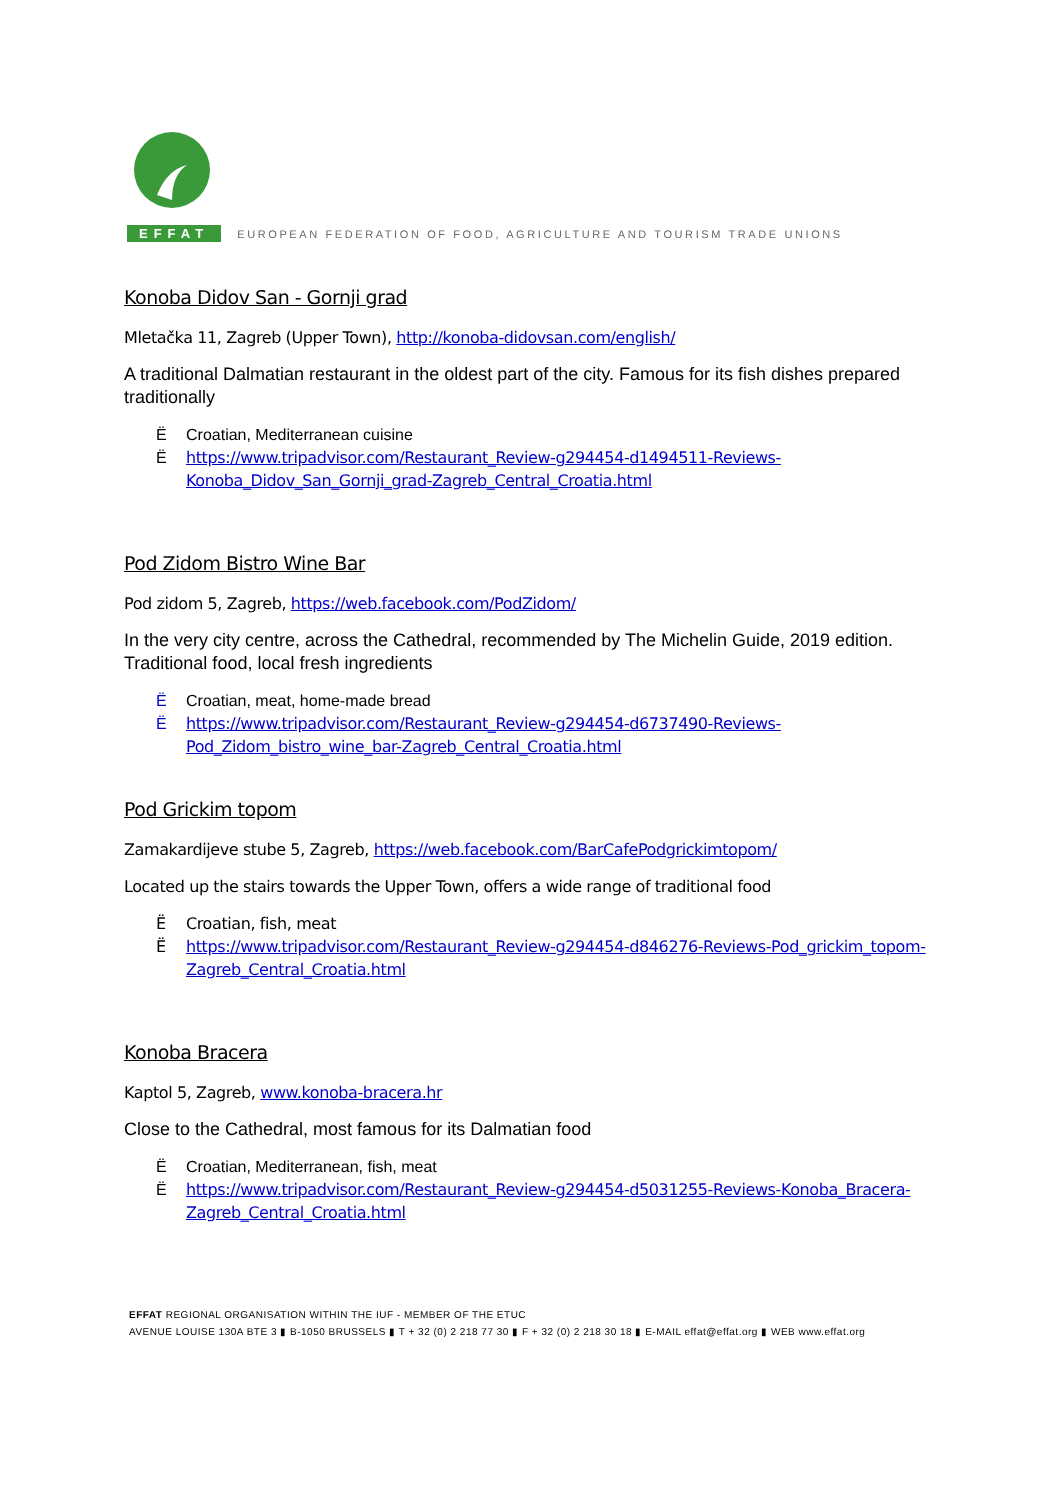EFFAT EUROPEAN FEDERATION OF FOOD, AGRICULTURE AND TOURISM TRADE UNIONS
Konoba Didov San - Gornji grad
Mletačka 11, Zagreb (Upper Town), http://konoba-didovsan.com/english/
A traditional Dalmatian restaurant in the oldest part of the city. Famous for its fish dishes prepared traditionally
Ë Croatian, Mediterranean cuisine
Ëhttps://www.tripadvisor.com/Restaurant_Review-g294454-d1494511-Reviews-Konoba_Didov_San_Gornji_grad-Zagreb_Central_Croatia.html
Pod Zidom Bistro Wine Bar
Pod zidom 5, Zagreb, https://web.facebook.com/PodZidom/
In the very city centre, across the Cathedral, recommended by The Michelin Guide, 2019 edition. Traditional food, local fresh ingredients
Ë Croatian, meat, home-made bread
Ëhttps://www.tripadvisor.com/Restaurant_Review-g294454-d6737490-Reviews-Pod_Zidom_bistro_wine_bar-Zagreb_Central_Croatia.html
Pod Grickim topom
Zamakardijeve stube 5, Zagreb, https://web.facebook.com/BarCafePodgrickimtopom/
Located up the stairs towards the Upper Town, offers a wide range of traditional food
Ë Croatian, fish, meat
Ëhttps://www.tripadvisor.com/Restaurant_Review-g294454-d846276-Reviews-Pod_grickim_topom-Zagreb_Central_Croatia.html
Konoba Bracera
Kaptol 5, Zagreb, www.konoba-bracera.hr
Close to the Cathedral, most famous for its Dalmatian food
Ë Croatian, Mediterranean, fish, meat
Ëhttps://www.tripadvisor.com/Restaurant_Review-g294454-d5031255-Reviews-Konoba_Bracera-Zagreb_Central_Croatia.html
EFFAT REGIONAL ORGANISATION WITHIN THE IUF - MEMBER OF THE ETUC
AVENUE LOUISE 130A BTE 3 ▮ B-1050 BRUSSELS ▮ T + 32 (0) 2 218 77 30 ▮ F + 32 (0) 2 218 30 18 ▮ E-MAIL effat@effat.org ▮ WEB www.effat.org